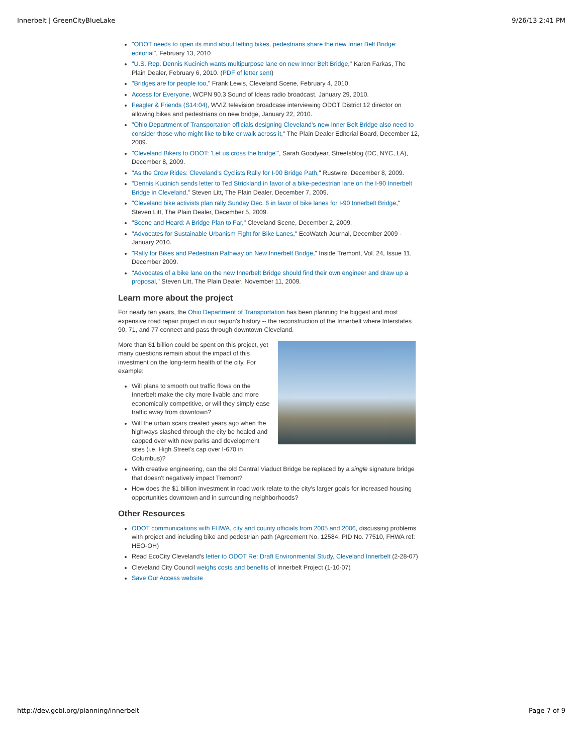Innerbelt | GreenCityBlueLake 9/26/13 2:41 PM
"ODOT needs to open its mind about letting bikes, pedestrians share the new Inner Belt Bridge: editorial", February 13, 2010
"U.S. Rep. Dennis Kucinich wants multipurpose lane on new Inner Belt Bridge," Karen Farkas, The Plain Dealer, February 6, 2010. (PDF of letter sent)
"Bridges are for people too," Frank Lewis, Cleveland Scene, February 4, 2010.
Access for Everyone, WCPN 90.3 Sound of Ideas radio broadcast, January 29, 2010.
Feagler & Friends (S14:04), WVIZ television broadcase interviewing ODOT District 12 director on allowing bikes and pedestrians on new bridge, January 22, 2010.
"Ohio Department of Transportation officials designing Cleveland's new Inner Belt Bridge also need to consider those who might like to bike or walk across it," The Plain Dealer Editorial Board, December 12, 2009.
"Cleveland Bikers to ODOT: 'Let us cross the bridge'", Sarah Goodyear, Streetsblog (DC, NYC, LA), December 8, 2009.
"As the Crow Rides: Cleveland's Cyclists Rally for I-90 Bridge Path," Rustwire, December 8, 2009.
"Dennis Kucinich sends letter to Ted Strickland in favor of a bike-pedestrian lane on the I-90 Innerbelt Bridge in Cleveland," Steven Litt, The Plain Dealer, December 7, 2009.
"Cleveland bike activists plan rally Sunday Dec. 6 in favor of bike lanes for I-90 Innerbelt Bridge," Steven Litt, The Plain Dealer, December 5, 2009.
"Scene and Heard: A Bridge Plan to Far," Cleveland Scene, December 2, 2009.
"Advocates for Sustainable Urbanism Fight for Bike Lanes," EcoWatch Journal, December 2009 - January 2010.
"Rally for Bikes and Pedestrian Pathway on New Innerbelt Bridge," Inside Tremont, Vol. 24, Issue 11, December 2009.
"Advocates of a bike lane on the new Innerbelt Bridge should find their own engineer and draw up a proposal," Steven Litt, The Plain Dealer, November 11, 2009.
Learn more about the project
For nearly ten years, the Ohio Department of Transportation has been planning the biggest and most expensive road repair project in our region's history -- the reconstruction of the Innerbelt where Interstates 90, 71, and 77 connect and pass through downtown Cleveland.
More than $1 billion could be spent on this project, yet many questions remain about the impact of this investment on the long-term health of the city. For example:
Will plans to smooth out traffic flows on the Innerbelt make the city more livable and more economically competitive, or will they simply ease traffic away from downtown?
Will the urban scars created years ago when the highways slashed through the city be healed and capped over with new parks and development sites (i.e. High Street's cap over I-670 in Columbus)?
With creative engineering, can the old Central Viaduct Bridge be replaced by a single signature bridge that doesn't negatively impact Tremont?
How does the $1 billion investment in road work relate to the city's larger goals for increased housing opportunities downtown and in surrounding neighborhoods?
Other Resources
ODOT communications with FHWA, city and county officials from 2005 and 2006, discussing problems with project and including bike and pedestrian path (Agreement No. 12584, PID No. 77510, FHWA ref: HEO-OH)
Read EcoCity Cleveland's letter to ODOT Re: Draft Environmental Study, Cleveland Innerbelt (2-28-07)
Cleveland City Council weighs costs and benefits of Innerbelt Project (1-10-07)
Save Our Access website
http://dev.gcbl.org/planning/innerbelt Page 7 of 9